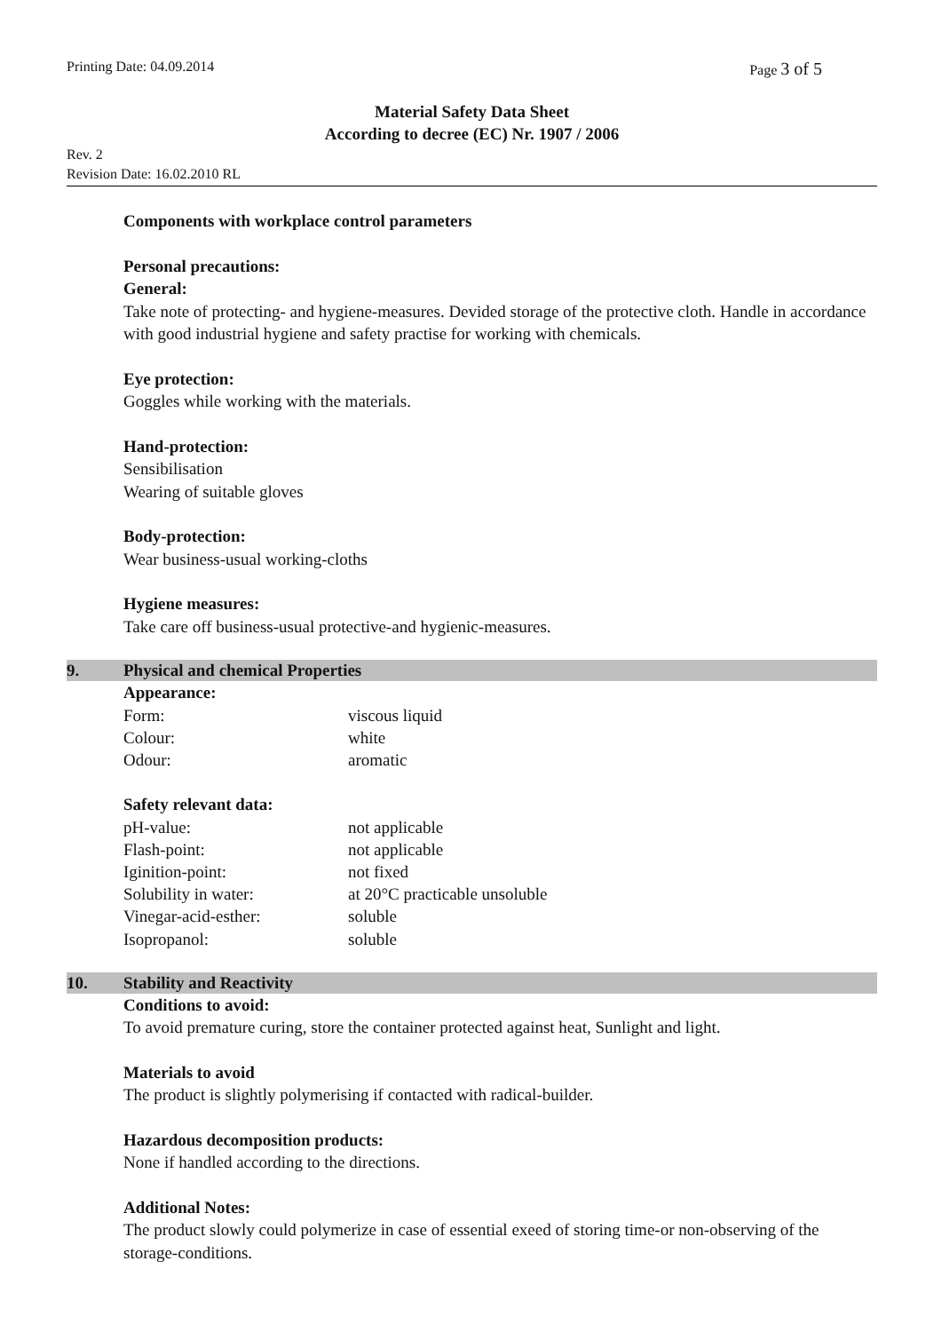Printing Date: 04.09.2014 Page 3 of 5
Material Safety Data Sheet
According to decree (EC) Nr. 1907 / 2006
Rev. 2
Revision Date: 16.02.2010 RL
Components with workplace control parameters
Personal precautions:
General:
Take note of protecting- and hygiene-measures. Devided storage of the protective cloth. Handle in accordance with good industrial hygiene and safety practise for working with chemicals.
Eye protection:
Goggles while working with the materials.
Hand-protection:
Sensibilisation
Wearing of suitable gloves
Body-protection:
Wear business-usual working-cloths
Hygiene measures:
Take care off business-usual protective-and hygienic-measures.
9. Physical and chemical Properties
Appearance:
| Form: | viscous liquid |
| Colour: | white |
| Odour: | aromatic |
Safety relevant data:
| pH-value: | not applicable |
| Flash-point: | not applicable |
| Iginition-point: | not fixed |
| Solubility in water: | at 20°C practicable unsoluble |
| Vinegar-acid-esther: | soluble |
| Isopropanol: | soluble |
10. Stability and Reactivity
Conditions to avoid:
To avoid premature curing, store the container protected against heat, Sunlight and light.
Materials to avoid
The product is slightly polymerising if contacted with radical-builder.
Hazardous decomposition products:
None if handled according to the directions.
Additional Notes:
The product slowly could polymerize in case of essential exeed of storing time-or non-observing of the storage-conditions.